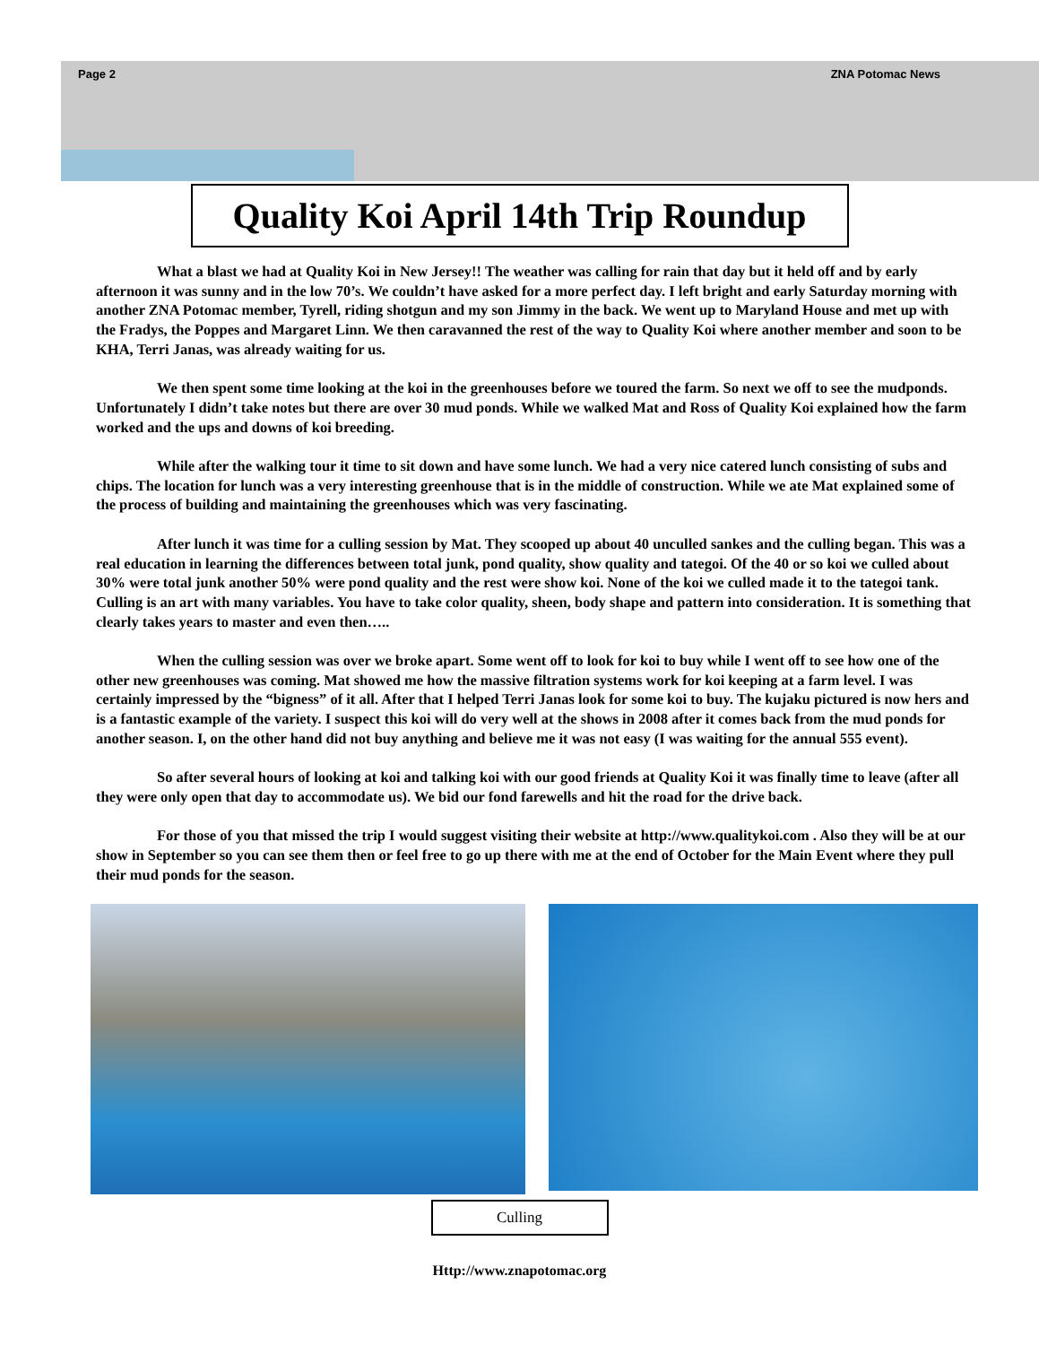Page 2 ZNA Potomac News
Quality Koi April 14th Trip Roundup
What a blast we had at Quality Koi in New Jersey!! The weather was calling for rain that day but it held off and by early afternoon it was sunny and in the low 70’s. We couldn’t have asked for a more perfect day. I left bright and early Saturday morning with another ZNA Potomac member, Tyrell, riding shotgun and my son Jimmy in the back. We went up to Maryland House and met up with the Fradys, the Poppes and Margaret Linn. We then caravanned the rest of the way to Quality Koi where another member and soon to be KHA, Terri Janas, was already waiting for us.
We then spent some time looking at the koi in the greenhouses before we toured the farm. So next we off to see the mudponds. Unfortunately I didn’t take notes but there are over 30 mud ponds. While we walked Mat and Ross of Quality Koi explained how the farm worked and the ups and downs of koi breeding.
While after the walking tour it time to sit down and have some lunch. We had a very nice catered lunch consisting of subs and chips. The location for lunch was a very interesting greenhouse that is in the middle of construction. While we ate Mat explained some of the process of building and maintaining the greenhouses which was very fascinating.
After lunch it was time for a culling session by Mat. They scooped up about 40 unculled sankes and the culling began. This was a real education in learning the differences between total junk, pond quality, show quality and tategoi. Of the 40 or so koi we culled about 30% were total junk another 50% were pond quality and the rest were show koi. None of the koi we culled made it to the tategoi tank. Culling is an art with many variables. You have to take color quality, sheen, body shape and pattern into consideration. It is something that clearly takes years to master and even then…..
When the culling session was over we broke apart. Some went off to look for koi to buy while I went off to see how one of the other new greenhouses was coming. Mat showed me how the massive filtration systems work for koi keeping at a farm level. I was certainly impressed by the “bigness” of it all. After that I helped Terri Janas look for some koi to buy. The kujaku pictured is now hers and is a fantastic example of the variety. I suspect this koi will do very well at the shows in 2008 after it comes back from the mud ponds for another season. I, on the other hand did not buy anything and believe me it was not easy (I was waiting for the annual 555 event).
So after several hours of looking at koi and talking koi with our good friends at Quality Koi it was finally time to leave (after all they were only open that day to accommodate us). We bid our fond farewells and hit the road for the drive back.
For those of you that missed the trip I would suggest visiting their website at http://www.qualitykoi.com . Also they will be at our show in September so you can see them then or feel free to go up there with me at the end of October for the Main Event where they pull their mud ponds for the season.
Culling
Http://www.znapotomac.org